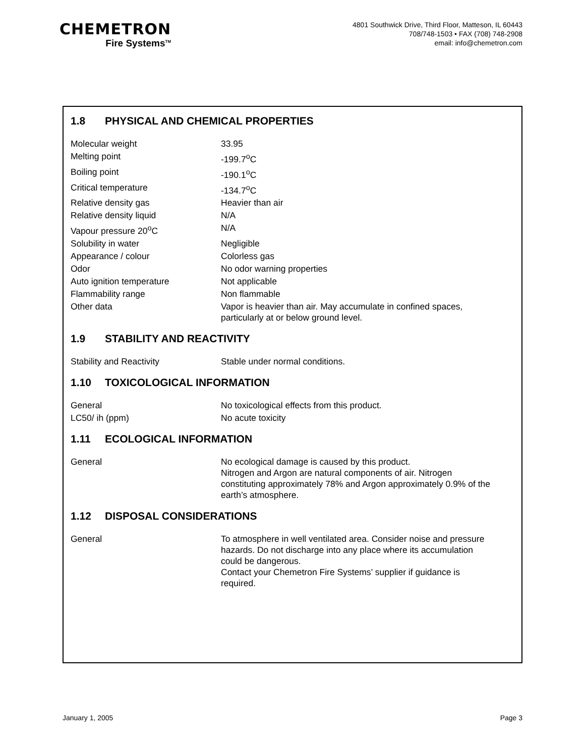CHEMETRON
Fire Systems<sup>TM</sup>
4801 Southwick Drive, Third Floor, Matteson, IL 60443
708/748-1503 • FAX (708) 748-2908
email: info@chemetron.com
1.8 PHYSICAL AND CHEMICAL PROPERTIES
| Molecular weight | 33.95 |
| Melting point | -199.7<sup>o</sup>C |
| Boiling point | -190.1<sup>o</sup>C |
| Critical temperature | -134.7<sup>o</sup>C |
| Relative density gas | Heavier than air |
| Relative density liquid | N/A |
| Vapour pressure 20<sup>o</sup>C | N/A |
| Solubility in water | Negligible |
| Appearance / colour | Colorless gas |
| Odor | No odor warning properties |
| Auto ignition temperature | Not applicable |
| Flammability range | Non flammable |
| Other data | Vapor is heavier than air. May accumulate in confined spaces, particularly at or below ground level. |
1.9 STABILITY AND REACTIVITY
| Stability and Reactivity | Stable under normal conditions. |
1.10 TOXICOLOGICAL INFORMATION
| General | No toxicological effects from this product. |
| LC50/ ih (ppm) | No acute toxicity |
1.11 ECOLOGICAL INFORMATION
| General | No ecological damage is caused by this product. Nitrogen and Argon are natural components of air. Nitrogen constituting approximately 78% and Argon approximately 0.9% of the earth’s atmosphere. |
1.12 DISPOSAL CONSIDERATIONS
| General | To atmosphere in well ventilated area. Consider noise and pressure hazards. Do not discharge into any place where its accumulation could be dangerous. Contact your Chemetron Fire Systems’ supplier if guidance is required. |
January 1, 2005 Page 3